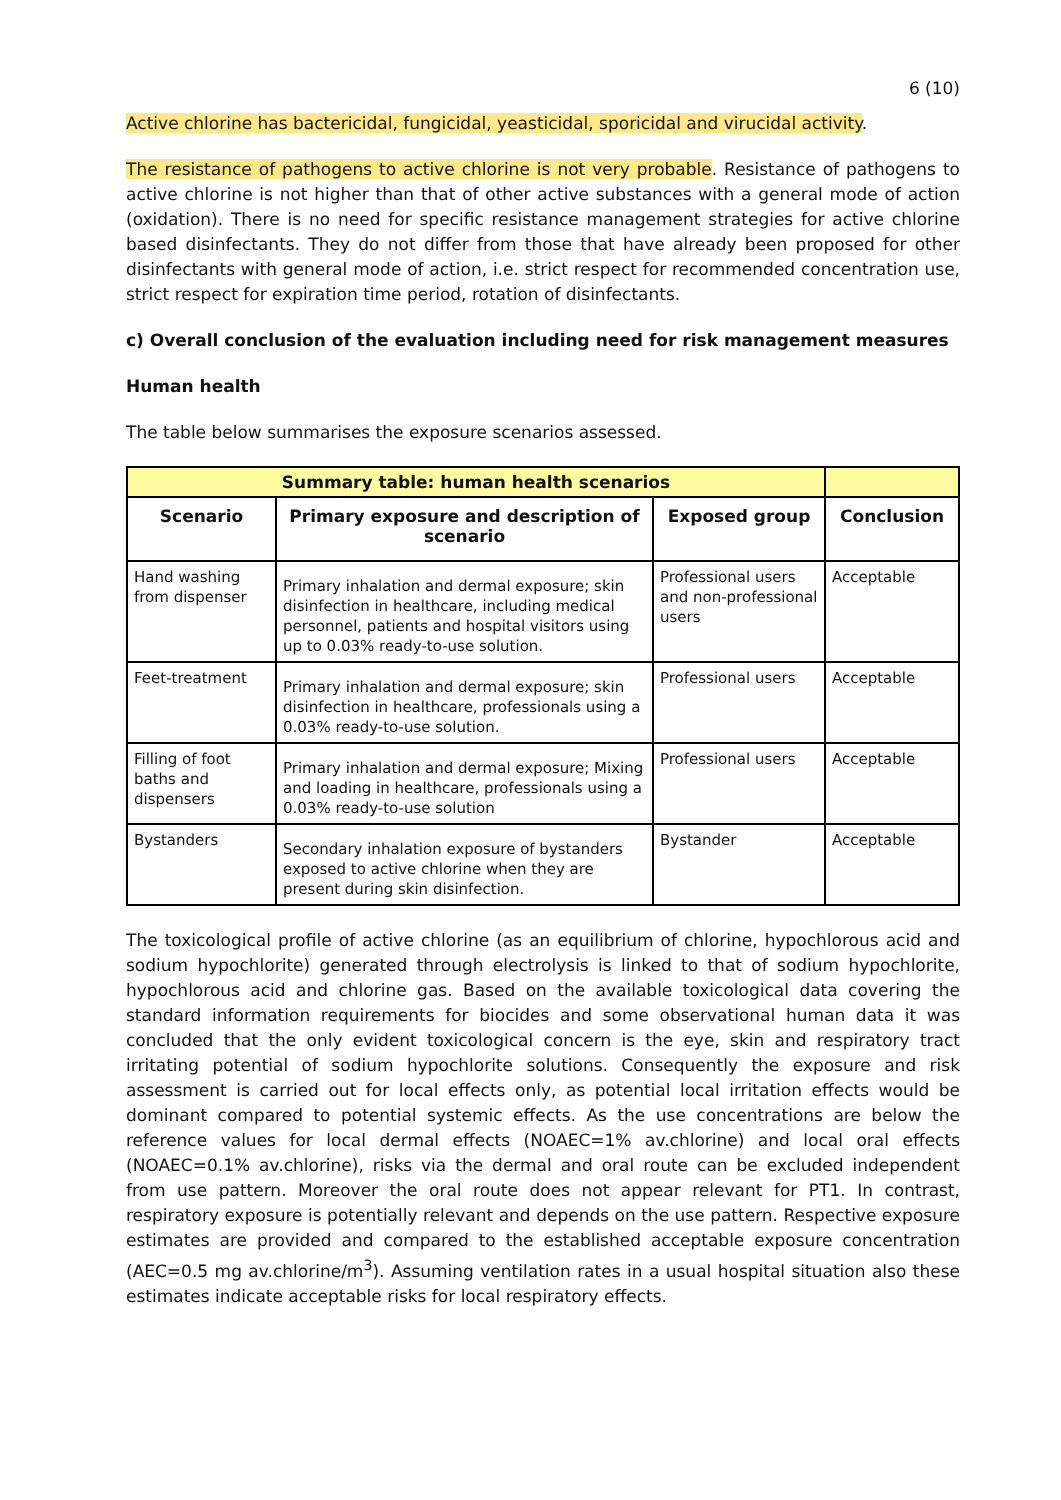6 (10)
Active chlorine has bactericidal, fungicidal, yeasticidal, sporicidal and virucidal activity.
The resistance of pathogens to active chlorine is not very probable. Resistance of pathogens to active chlorine is not higher than that of other active substances with a general mode of action (oxidation). There is no need for specific resistance management strategies for active chlorine based disinfectants. They do not differ from those that have already been proposed for other disinfectants with general mode of action, i.e. strict respect for recommended concentration use, strict respect for expiration time period, rotation of disinfectants.
c) Overall conclusion of the evaluation including need for risk management measures
Human health
The table below summarises the exposure scenarios assessed.
| Summary table: human health scenarios | | | |
| Scenario | Primary exposure and description of scenario | Exposed group | Conclusion |
| Hand washing from dispenser | Primary inhalation and dermal exposure; skin disinfection in healthcare, including medical personnel, patients and hospital visitors using up to 0.03% ready-to-use solution. | Professional users and non-professional users | Acceptable |
| Feet-treatment | Primary inhalation and dermal exposure; skin disinfection in healthcare, professionals using a 0.03% ready-to-use solution. | Professional users | Acceptable |
| Filling of foot baths and dispensers | Primary inhalation and dermal exposure; Mixing and loading in healthcare, professionals using a 0.03% ready-to-use solution | Professional users | Acceptable |
| Bystanders | Secondary inhalation exposure of bystanders exposed to active chlorine when they are present during skin disinfection. | Bystander | Acceptable |
The toxicological profile of active chlorine (as an equilibrium of chlorine, hypochlorous acid and sodium hypochlorite) generated through electrolysis is linked to that of sodium hypochlorite, hypochlorous acid and chlorine gas. Based on the available toxicological data covering the standard information requirements for biocides and some observational human data it was concluded that the only evident toxicological concern is the eye, skin and respiratory tract irritating potential of sodium hypochlorite solutions. Consequently the exposure and risk assessment is carried out for local effects only, as potential local irritation effects would be dominant compared to potential systemic effects. As the use concentrations are below the reference values for local dermal effects (NOAEC=1% av.chlorine) and local oral effects (NOAEC=0.1% av.chlorine), risks via the dermal and oral route can be excluded independent from use pattern. Moreover the oral route does not appear relevant for PT1. In contrast, respiratory exposure is potentially relevant and depends on the use pattern. Respective exposure estimates are provided and compared to the established acceptable exposure concentration (AEC=0.5 mg av.chlorine/m<sup>3</sup>). Assuming ventilation rates in a usual hospital situation also these estimates indicate acceptable risks for local respiratory effects.